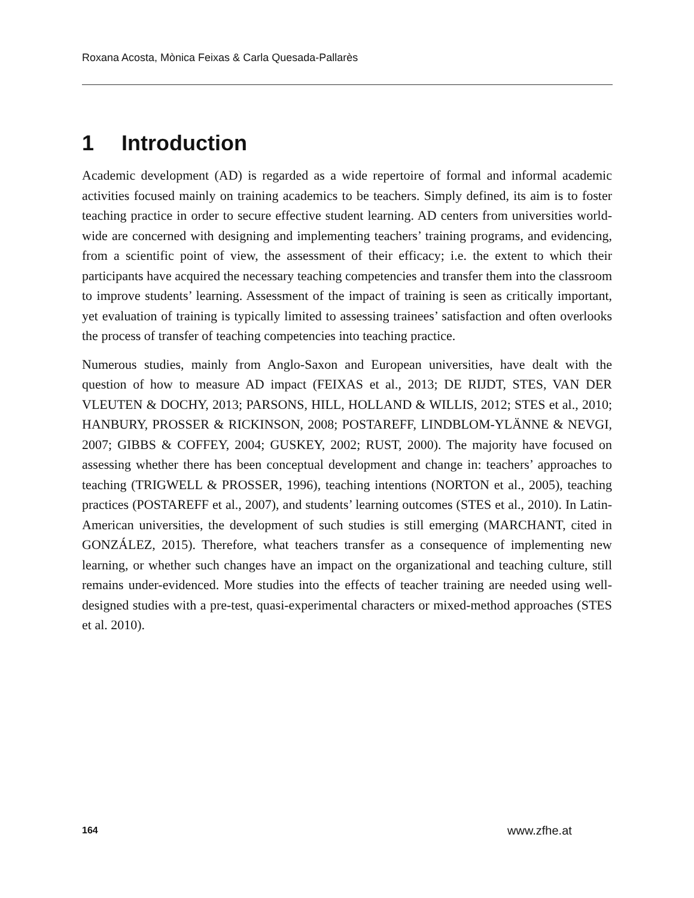Roxana Acosta, Mònica Feixas & Carla Quesada-Pallarès
1 Introduction
Academic development (AD) is regarded as a wide repertoire of formal and informal academic activities focused mainly on training academics to be teachers. Simply defined, its aim is to foster teaching practice in order to secure effective student learning. AD centers from universities world-wide are concerned with designing and implementing teachers’ training programs, and evidencing, from a scientific point of view, the assessment of their efficacy; i.e. the extent to which their participants have acquired the necessary teaching competencies and transfer them into the classroom to improve students’ learning. Assessment of the impact of training is seen as critically important, yet evaluation of training is typically limited to assessing trainees’ satisfaction and often overlooks the process of transfer of teaching competencies into teaching practice.
Numerous studies, mainly from Anglo-Saxon and European universities, have dealt with the question of how to measure AD impact (FEIXAS et al., 2013; DE RIJDT, STES, VAN DER VLEUTEN & DOCHY, 2013; PARSONS, HILL, HOLLAND & WILLIS, 2012; STES et al., 2010; HANBURY, PROSSER & RICKINSON, 2008; POSTAREFF, LINDBLOM-YLÄNNE & NEVGI, 2007; GIBBS & COFFEY, 2004; GUSKEY, 2002; RUST, 2000). The majority have focused on assessing whether there has been conceptual development and change in: teachers’ approaches to teaching (TRIGWELL & PROSSER, 1996), teaching intentions (NORTON et al., 2005), teaching practices (POSTAREFF et al., 2007), and students’ learning outcomes (STES et al., 2010). In Latin-American universities, the development of such studies is still emerging (MARCHANT, cited in GONZÁLEZ, 2015). Therefore, what teachers transfer as a consequence of implementing new learning, or whether such changes have an impact on the organizational and teaching culture, still remains under-evidenced. More studies into the effects of teacher training are needed using well-designed studies with a pre-test, quasi-experimental characters or mixed-method approaches (STES et al. 2010).
164 www.zfhe.at